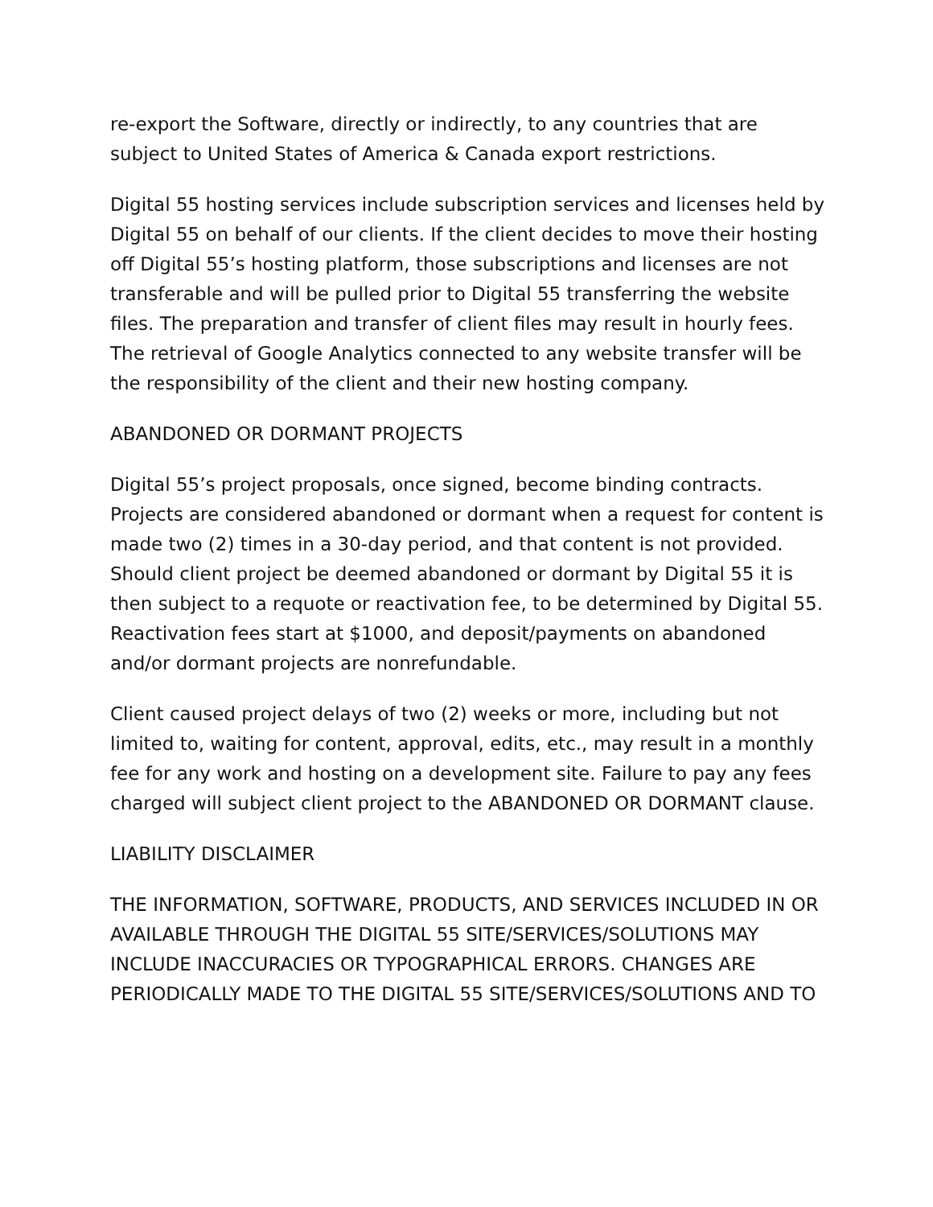re-export the Software, directly or indirectly, to any countries that are subject to United States of America & Canada export restrictions.
Digital 55 hosting services include subscription services and licenses held by Digital 55 on behalf of our clients. If the client decides to move their hosting off Digital 55’s hosting platform, those subscriptions and licenses are not transferable and will be pulled prior to Digital 55 transferring the website files. The preparation and transfer of client files may result in hourly fees. The retrieval of Google Analytics connected to any website transfer will be the responsibility of the client and their new hosting company.
ABANDONED OR DORMANT PROJECTS
Digital 55’s project proposals, once signed, become binding contracts. Projects are considered abandoned or dormant when a request for content is made two (2) times in a 30-day period, and that content is not provided. Should client project be deemed abandoned or dormant by Digital 55 it is then subject to a requote or reactivation fee, to be determined by Digital 55. Reactivation fees start at $1000, and deposit/payments on abandoned and/or dormant projects are nonrefundable.
Client caused project delays of two (2) weeks or more, including but not limited to, waiting for content, approval, edits, etc., may result in a monthly fee for any work and hosting on a development site. Failure to pay any fees charged will subject client project to the ABANDONED OR DORMANT clause.
LIABILITY DISCLAIMER
THE INFORMATION, SOFTWARE, PRODUCTS, AND SERVICES INCLUDED IN OR AVAILABLE THROUGH THE DIGITAL 55 SITE/SERVICES/SOLUTIONS MAY INCLUDE INACCURACIES OR TYPOGRAPHICAL ERRORS. CHANGES ARE PERIODICALLY MADE TO THE DIGITAL 55 SITE/SERVICES/SOLUTIONS AND TO